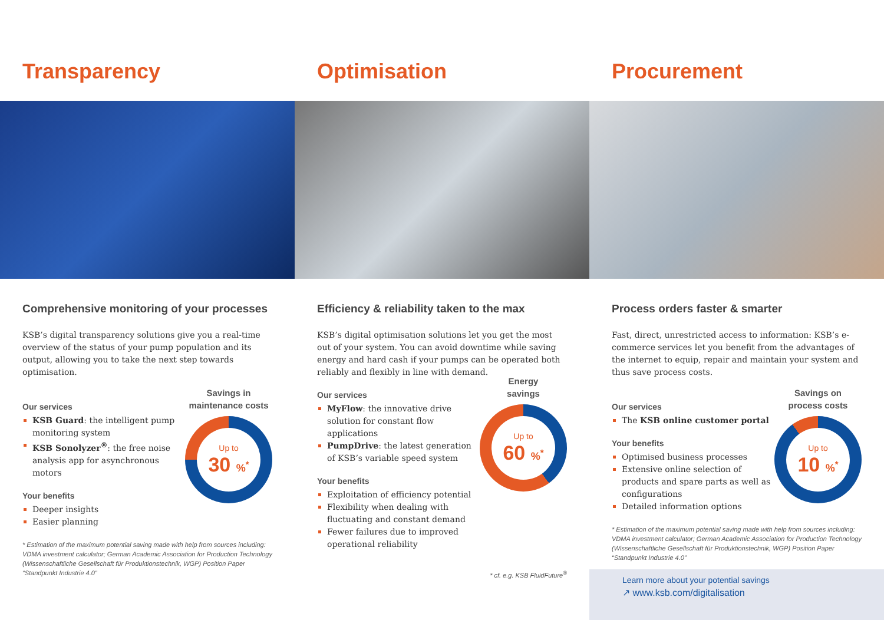Transparency
Comprehensive monitoring of your processes
KSB’s digital transparency solutions give you a real-time overview of the status of your pump population and its output, allowing you to take the next step towards optimisation.
Our services
KSB Guard: the intelligent pump monitoring system
KSB Sonolyzer<sup>®</sup>: the free noise analysis app for asynchronous motors
Your benefits
Deeper insights
Easier planning
Savings in
maintenance costs
Up to
30 %<sup>*</sup>
* Estimation of the maximum potential saving made with help from sources including: VDMA investment calculator; German Academic Association for Production Technology (Wissenschaftliche Gesellschaft für Produktionstechnik, WGP) Position Paper “Standpunkt Industrie 4.0”
Optimisation
Efficiency & reliability taken to the max
KSB’s digital optimisation solutions let you get the most out of your system. You can avoid downtime while saving energy and hard cash if your pumps can be operated both reliably and flexibly in line with demand.
Our services
MyFlow: the innovative drive solution for constant flow applications
PumpDrive: the latest generation of KSB’s variable speed system
Your benefits
Exploitation of efficiency potential
Flexibility when dealing with fluctuating and constant demand
Fewer failures due to improved operational reliability
Energy
savings
Up to
60 %<sup>*</sup>
* cf. e.g. KSB FluidFuture<sup>®</sup>
Procurement
Process orders faster & smarter
Fast, direct, unrestricted access to information: KSB’s e-commerce services let you benefit from the advantages of the internet to equip, repair and maintain your system and thus save process costs.
Our services
The KSB online customer portal
Your benefits
Optimised business processes
Extensive online selection of products and spare parts as well as configurations
Detailed information options
Savings on
process costs
Up to
10 %<sup>*</sup>
* Estimation of the maximum potential saving made with help from sources including: VDMA investment calculator; German Academic Association for Production Technology (Wissenschaftliche Gesellschaft für Produktionstechnik, WGP) Position Paper “Standpunkt Industrie 4.0”
Learn more about your potential savings
↗ www.ksb.com/digitalisation